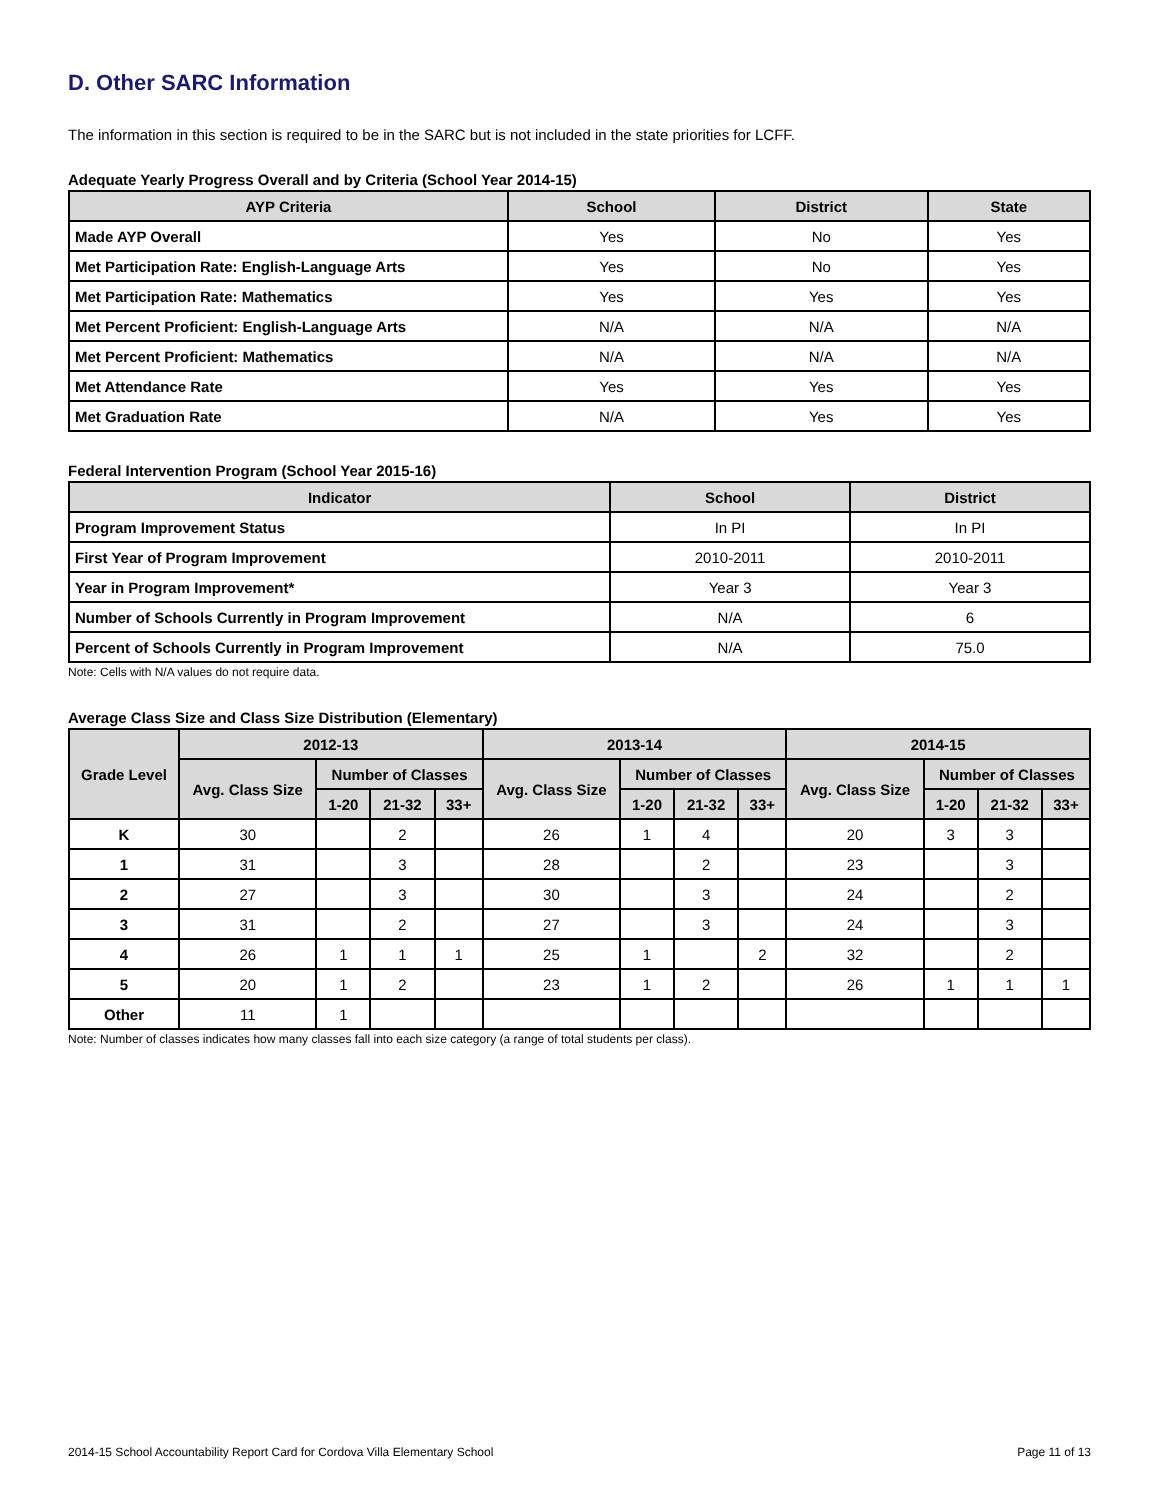D. Other SARC Information
The information in this section is required to be in the SARC but is not included in the state priorities for LCFF.
Adequate Yearly Progress Overall and by Criteria (School Year 2014-15)
| AYP Criteria | School | District | State |
| --- | --- | --- | --- |
| Made AYP Overall | Yes | No | Yes |
| Met Participation Rate: English-Language Arts | Yes | No | Yes |
| Met Participation Rate: Mathematics | Yes | Yes | Yes |
| Met Percent Proficient: English-Language Arts | N/A | N/A | N/A |
| Met Percent Proficient: Mathematics | N/A | N/A | N/A |
| Met Attendance Rate | Yes | Yes | Yes |
| Met Graduation Rate | N/A | Yes | Yes |
Federal Intervention Program (School Year 2015-16)
| Indicator | School | District |
| --- | --- | --- |
| Program Improvement Status | In PI | In PI |
| First Year of Program Improvement | 2010-2011 | 2010-2011 |
| Year in Program Improvement* | Year 3 | Year 3 |
| Number of Schools Currently in Program Improvement | N/A | 6 |
| Percent of Schools Currently in Program Improvement | N/A | 75.0 |
Note: Cells with N/A values do not require data.
Average Class Size and Class Size Distribution (Elementary)
| Grade Level | 2012-13 | | | | 2013-14 | | | | 2014-15 | | | |
| --- | --- | --- | --- | --- | --- | --- | --- | --- | --- | --- | --- | --- |
| | Avg. Class Size | Number of Classes | | | Avg. Class Size | Number of Classes | | | Avg. Class Size | Number of Classes | | |
| | | 1-20 | 21-32 | 33+ | | 1-20 | 21-32 | 33+ | | 1-20 | 21-32 | 33+ |
| K | 30 | | 2 | | 26 | 1 | 4 | | 20 | 3 | 3 | |
| 1 | 31 | | 3 | | 28 | | 2 | | 23 | | 3 | |
| 2 | 27 | | 3 | | 30 | | 3 | | 24 | | 2 | |
| 3 | 31 | | 2 | | 27 | | 3 | | 24 | | 3 | |
| 4 | 26 | 1 | 1 | 1 | 25 | 1 | | 2 | 32 | | 2 | |
| 5 | 20 | 1 | 2 | | 23 | 1 | 2 | | 26 | 1 | 1 | 1 |
| Other | 11 | 1 | | | | | | | | | | |
Note: Number of classes indicates how many classes fall into each size category (a range of total students per class).
2014-15 School Accountability Report Card for Cordova Villa Elementary School Page 11 of 13